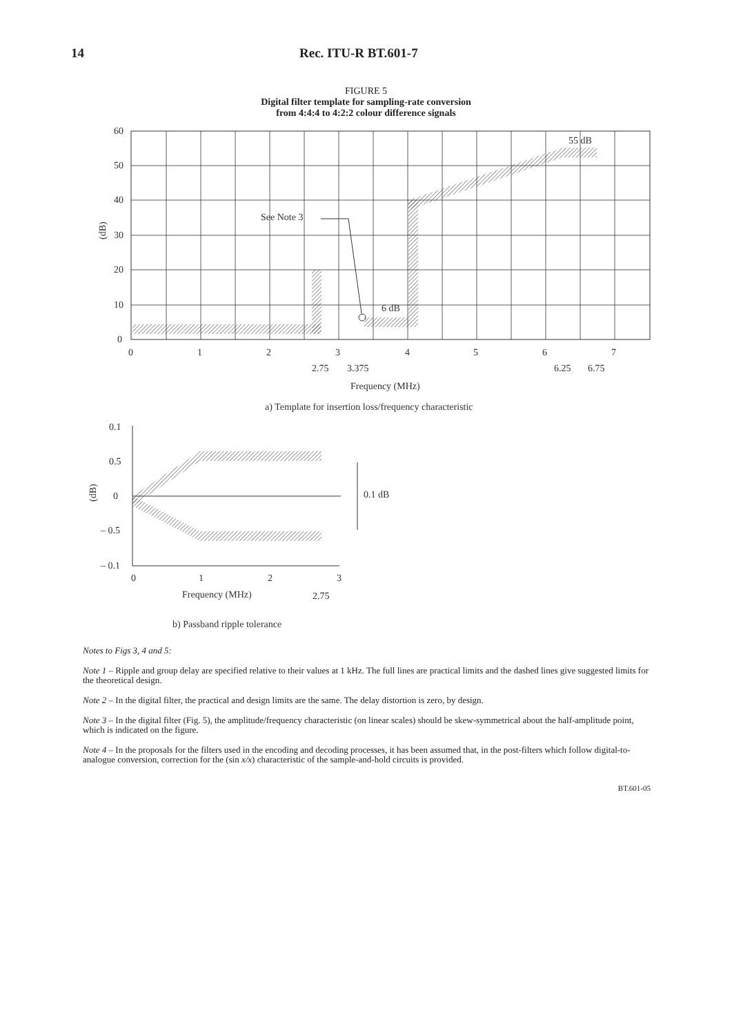14 Rec. ITU-R BT.601-7
FIGURE 5
Digital filter template for sampling-rate conversion
from 4:4:4 to 4:2:2 colour difference signals
60
50
40
30
20
10
0
(dB)
55 dB
See Note 3
6 dB
0
1
2
3
4
5
6
7
2.75
3.375
6.25
6.75
Frequency (MHz)
a) Template for insertion loss/frequency characteristic
0.1
0.5
0
– 0.5
– 0.1
(dB)
0.1 dB
0
1
2
3
Frequency (MHz)
2.75
b) Passband ripple tolerance
Notes to Figs 3, 4 and 5:
Note 1 – Ripple and group delay are specified relative to their values at 1 kHz. The full lines are practical limits and the dashed lines give suggested limits for the theoretical design.
Note 2 – In the digital filter, the practical and design limits are the same. The delay distortion is zero, by design.
Note 3 – In the digital filter (Fig. 5), the amplitude/frequency characteristic (on linear scales) should be skew-symmetrical about the half-amplitude point, which is indicated on the figure.
Note 4 – In the proposals for the filters used in the encoding and decoding processes, it has been assumed that, in the post-filters which follow digital-to-analogue conversion, correction for the (sin x/x) characteristic of the sample-and-hold circuits is provided.
BT.601-05